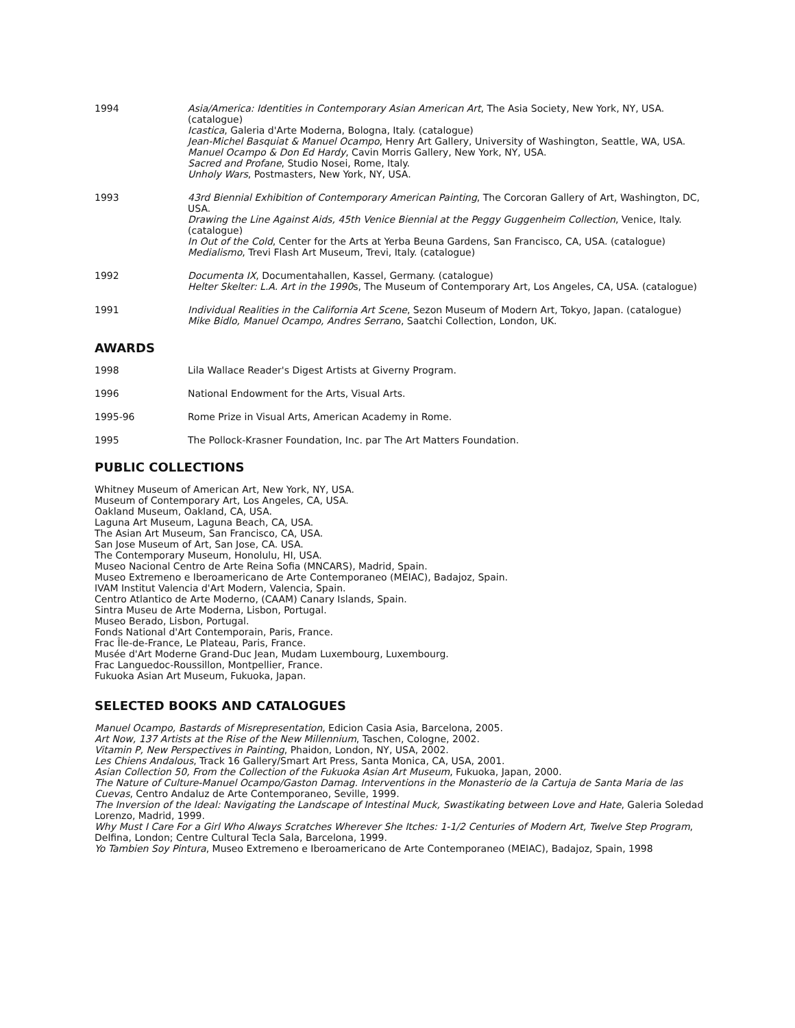| 1994 | Asia/America: Identities in Contemporary Asian American Art , The Asia Society, New York, NY, USA. (catalogue) Icastica , Galeria d'Arte Moderna, Bologna, Italy. (catalogue) Jean-Michel Basquiat & Manuel Ocampo , Henry Art Gallery, University of Washington, Seattle, WA, USA. Manuel Ocampo & Don Ed Hardy , Cavin Morris Gallery, New York, NY, USA. Sacred and Profane , Studio Nosei, Rome, Italy. Unholy Wars , Postmasters, New York, NY, USA. |
| 1993 | 43rd Biennial Exhibition of Contemporary American Painting , The Corcoran Gallery of Art, Washington, DC, USA. Drawing the Line Against Aids, 45th Venice Biennial at the Peggy Guggenheim Collection , Venice, Italy. (catalogue) In Out of the Cold , Center for the Arts at Yerba Beuna Gardens, San Francisco, CA, USA. (catalogue) Medialismo , Trevi Flash Art Museum, Trevi, Italy. (catalogue) |
| 1992 | Documenta IX , Documentahallen, Kassel, Germany. (catalogue) Helter Skelter: L.A. Art in the 1990 s, The Museum of Contemporary Art, Los Angeles, CA, USA. (catalogue) |
| 1991 | Individual Realities in the California Art Scene , Sezon Museum of Modern Art, Tokyo, Japan. (catalogue) Mike Bidlo, Manuel Ocampo, Andres Serran o, Saatchi Collection, London, UK. |
AWARDS
| 1998 | Lila Wallace Reader's Digest Artists at Giverny Program. |
| 1996 | National Endowment for the Arts, Visual Arts. |
| 1995-96 | Rome Prize in Visual Arts, American Academy in Rome. |
| 1995 | The Pollock-Krasner Foundation, Inc. par The Art Matters Foundation. |
PUBLIC COLLECTIONS
Whitney Museum of American Art, New York, NY, USA.
Museum of Contemporary Art, Los Angeles, CA, USA.
Oakland Museum, Oakland, CA, USA.
Laguna Art Museum, Laguna Beach, CA, USA.
The Asian Art Museum, San Francisco, CA, USA.
San Jose Museum of Art, San Jose, CA. USA.
The Contemporary Museum, Honolulu, HI, USA.
Museo Nacional Centro de Arte Reina Sofia (MNCARS), Madrid, Spain.
Museo Extremeno e Iberoamericano de Arte Contemporaneo (MEIAC), Badajoz, Spain.
IVAM Institut Valencia d'Art Modern, Valencia, Spain.
Centro Atlantico de Arte Moderno, (CAAM) Canary Islands, Spain.
Sintra Museu de Arte Moderna, Lisbon, Portugal.
Museo Berado, Lisbon, Portugal.
Fonds National d'Art Contemporain, Paris, France.
Frac Île-de-France, Le Plateau, Paris, France.
Musée d'Art Moderne Grand-Duc Jean, Mudam Luxembourg, Luxembourg.
Frac Languedoc-Roussillon, Montpellier, France.
Fukuoka Asian Art Museum, Fukuoka, Japan.
SELECTED BOOKS AND CATALOGUES
Manuel Ocampo, Bastards of Misrepresentation, Edicion Casia Asia, Barcelona, 2005.
Art Now, 137 Artists at the Rise of the New Millennium, Taschen, Cologne, 2002.
Vitamin P, New Perspectives in Painting, Phaidon, London, NY, USA, 2002.
Les Chiens Andalous, Track 16 Gallery/Smart Art Press, Santa Monica, CA, USA, 2001.
Asian Collection 50, From the Collection of the Fukuoka Asian Art Museum, Fukuoka, Japan, 2000.
The Nature of Culture-Manuel Ocampo/Gaston Damag. Interventions in the Monasterio de la Cartuja de Santa Maria de las Cuevas, Centro Andaluz de Arte Contemporaneo, Seville, 1999.
The Inversion of the Ideal: Navigating the Landscape of Intestinal Muck, Swastikating between Love and Hate, Galeria Soledad Lorenzo, Madrid, 1999.
Why Must I Care For a Girl Who Always Scratches Wherever She Itches: 1-1/2 Centuries of Modern Art, Twelve Step Program, Delfina, London; Centre Cultural Tecla Sala, Barcelona, 1999.
Yo Tambien Soy Pintura, Museo Extremeno e Iberoamericano de Arte Contemporaneo (MEIAC), Badajoz, Spain, 1998